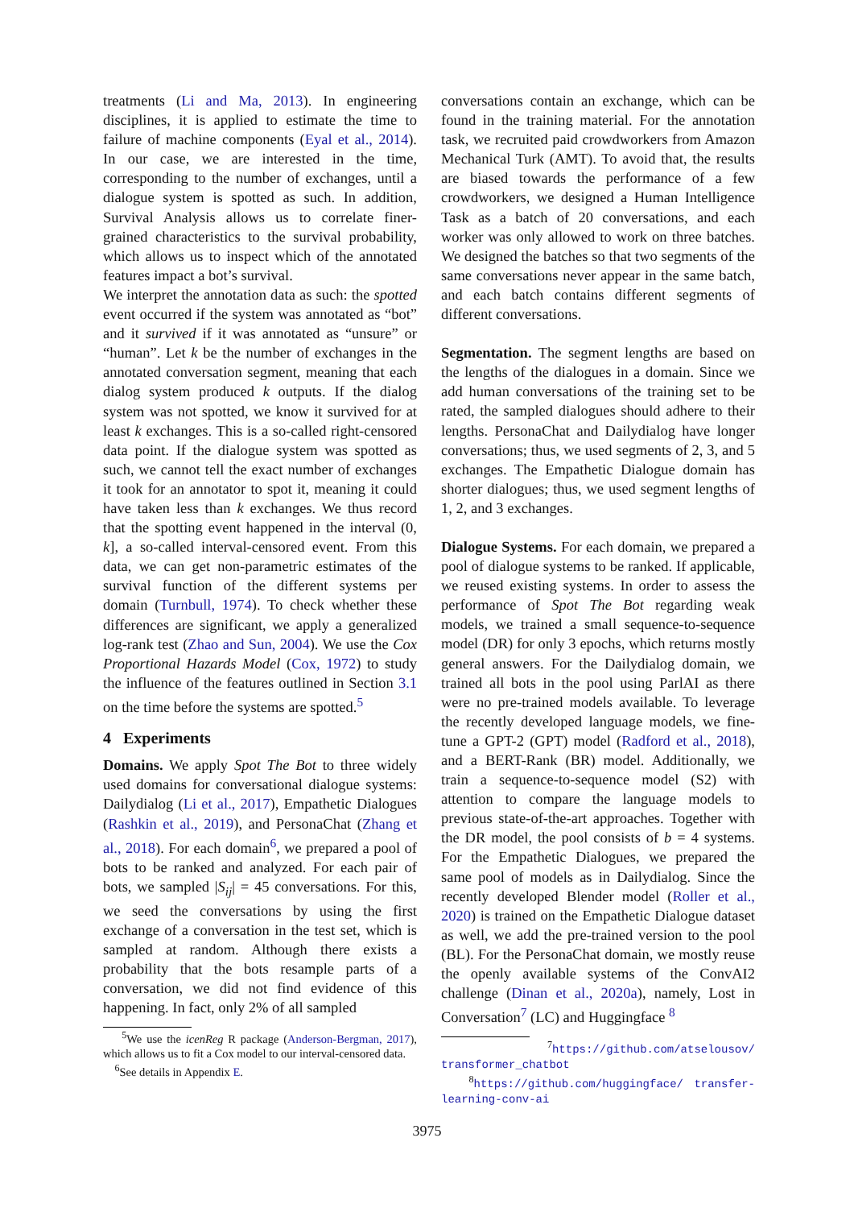treatments (Li and Ma, 2013). In engineering disciplines, it is applied to estimate the time to failure of machine components (Eyal et al., 2014). In our case, we are interested in the time, corresponding to the number of exchanges, until a dialogue system is spotted as such. In addition, Survival Analysis allows us to correlate finer-grained characteristics to the survival probability, which allows us to inspect which of the annotated features impact a bot’s survival.
We interpret the annotation data as such: the spotted event occurred if the system was annotated as “bot” and it survived if it was annotated as “unsure” or “human”. Let k be the number of exchanges in the annotated conversation segment, meaning that each dialog system produced k outputs. If the dialog system was not spotted, we know it survived for at least k exchanges. This is a so-called right-censored data point. If the dialogue system was spotted as such, we cannot tell the exact number of exchanges it took for an annotator to spot it, meaning it could have taken less than k exchanges. We thus record that the spotting event happened in the interval (0, k], a so-called interval-censored event. From this data, we can get non-parametric estimates of the survival function of the different systems per domain (Turnbull, 1974). To check whether these differences are significant, we apply a generalized log-rank test (Zhao and Sun, 2004). We use the Cox Proportional Hazards Model (Cox, 1972) to study the influence of the features outlined in Section 3.1 on the time before the systems are spotted.<sup>5</sup>
4 Experiments
Domains. We apply Spot The Bot to three widely used domains for conversational dialogue systems: Dailydialog (Li et al., 2017), Empathetic Dialogues (Rashkin et al., 2019), and PersonaChat (Zhang et al., 2018). For each domain<sup>6</sup>, we prepared a pool of bots to be ranked and analyzed. For each pair of bots, we sampled |S<sub>ij</sub>| = 45 conversations. For this, we seed the conversations by using the first exchange of a conversation in the test set, which is sampled at random. Although there exists a probability that the bots resample parts of a conversation, we did not find evidence of this happening. In fact, only 2% of all sampled
<sup>5</sup> We use the icenReg R package (Anderson-Bergman, 2017), which allows us to fit a Cox model to our interval-censored data.
<sup>6</sup> See details in Appendix E.
conversations contain an exchange, which can be found in the training material. For the annotation task, we recruited paid crowdworkers from Amazon Mechanical Turk (AMT). To avoid that, the results are biased towards the performance of a few crowdworkers, we designed a Human Intelligence Task as a batch of 20 conversations, and each worker was only allowed to work on three batches. We designed the batches so that two segments of the same conversations never appear in the same batch, and each batch contains different segments of different conversations.
Segmentation. The segment lengths are based on the lengths of the dialogues in a domain. Since we add human conversations of the training set to be rated, the sampled dialogues should adhere to their lengths. PersonaChat and Dailydialog have longer conversations; thus, we used segments of 2, 3, and 5 exchanges. The Empathetic Dialogue domain has shorter dialogues; thus, we used segment lengths of 1, 2, and 3 exchanges.
Dialogue Systems. For each domain, we prepared a pool of dialogue systems to be ranked. If applicable, we reused existing systems. In order to assess the performance of Spot The Bot regarding weak models, we trained a small sequence-to-sequence model (DR) for only 3 epochs, which returns mostly general answers. For the Dailydialog domain, we trained all bots in the pool using ParlAI as there were no pre-trained models available. To leverage the recently developed language models, we fine-tune a GPT-2 (GPT) model (Radford et al., 2018), and a BERT-Rank (BR) model. Additionally, we train a sequence-to-sequence model (S2) with attention to compare the language models to previous state-of-the-art approaches. Together with the DR model, the pool consists of b = 4 systems. For the Empathetic Dialogues, we prepared the same pool of models as in Dailydialog. Since the recently developed Blender model (Roller et al., 2020) is trained on the Empathetic Dialogue dataset as well, we add the pre-trained version to the pool (BL). For the PersonaChat domain, we mostly reuse the openly available systems of the ConvAI2 challenge (Dinan et al., 2020a), namely, Lost in Conversation<sup>7</sup> (LC) and Huggingface <sup>8</sup>
<sup>7</sup> https://github.com/atselousov/ transformer_chatbot
<sup>8</sup> https://github.com/huggingface/ transfer-learning-conv-ai
3975